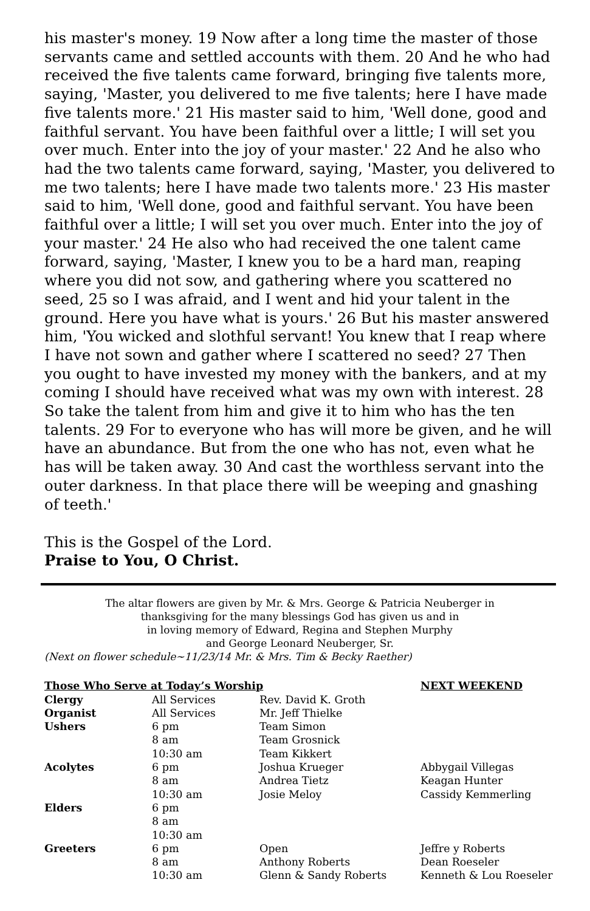his master's money. 19 Now after a long time the master of those servants came and settled accounts with them. 20 And he who had received the five talents came forward, bringing five talents more, saying, 'Master, you delivered to me five talents; here I have made five talents more.' 21 His master said to him, 'Well done, good and faithful servant. You have been faithful over a little; I will set you over much. Enter into the joy of your master.' 22 And he also who had the two talents came forward, saying, 'Master, you delivered to me two talents; here I have made two talents more.' 23 His master said to him, 'Well done, good and faithful servant. You have been faithful over a little; I will set you over much. Enter into the joy of your master.' 24 He also who had received the one talent came forward, saying, 'Master, I knew you to be a hard man, reaping where you did not sow, and gathering where you scattered no seed, 25 so I was afraid, and I went and hid your talent in the ground. Here you have what is yours.' 26 But his master answered him, 'You wicked and slothful servant! You knew that I reap where I have not sown and gather where I scattered no seed? 27 Then you ought to have invested my money with the bankers, and at my coming I should have received what was my own with interest. 28 So take the talent from him and give it to him who has the ten talents. 29 For to everyone who has will more be given, and he will have an abundance. But from the one who has not, even what he has will be taken away. 30 And cast the worthless servant into the outer darkness. In that place there will be weeping and gnashing of teeth.'
This is the Gospel of the Lord.
Praise to You, O Christ.
The altar flowers are given by Mr. & Mrs. George & Patricia Neuberger in
thanksgiving for the many blessings God has given us and in
in loving memory of Edward, Regina and Stephen Murphy
and George Leonard Neuberger, Sr.
(Next on flower schedule~11/23/14 Mr. & Mrs. Tim & Becky Raether)
| Those Who Serve at Today’s Worship | | | NEXT WEEKEND |
| --- | --- | --- | --- |
| Clergy | All Services | Rev. David K. Groth | |
| Organist | All Services | Mr. Jeff Thielke | |
| Ushers | 6 pm | Team Simon | |
| | 8 am | Team Grosnick | |
| | 10:30 am | Team Kikkert | |
| Acolytes | 6 pm | Joshua Krueger | Abbygail Villegas |
| | 8 am | Andrea Tietz | Keagan Hunter |
| | 10:30 am | Josie Meloy | Cassidy Kemmerling |
| Elders | 6 pm | | |
| | 8 am | | |
| | 10:30 am | | |
| Greeters | 6 pm | Open | Jeffre y Roberts |
| | 8 am | Anthony Roberts | Dean Roeseler |
| | 10:30 am | Glenn & Sandy Roberts | Kenneth & Lou Roeseler |